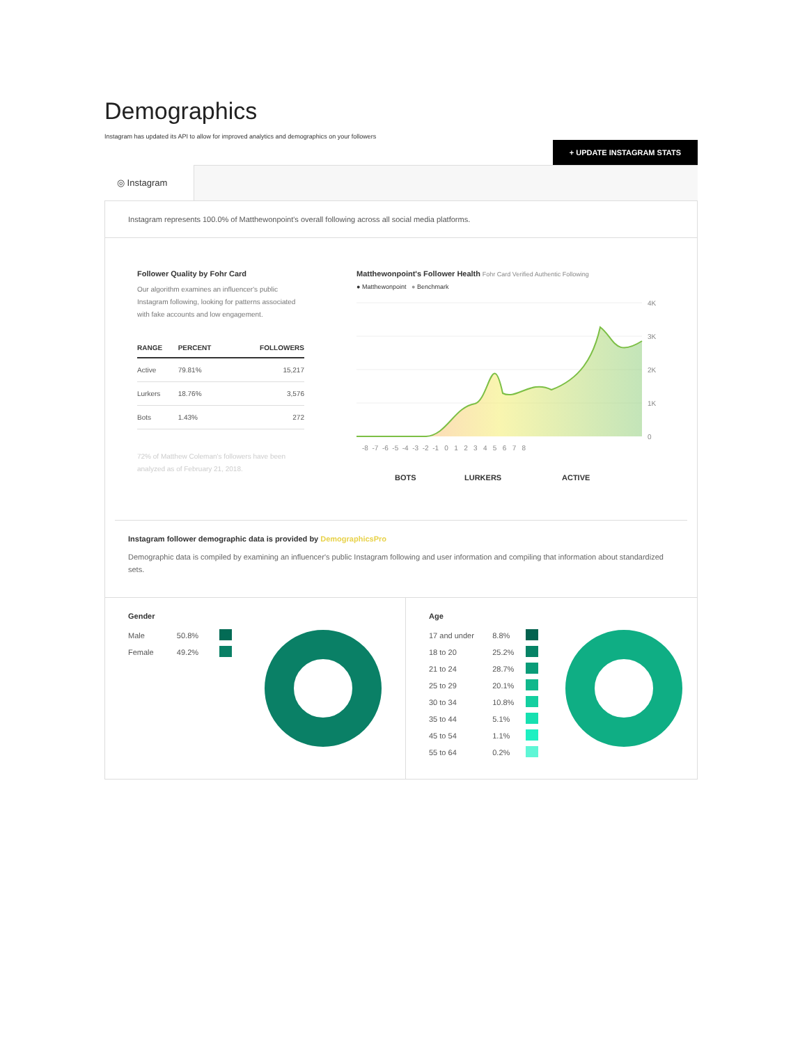Demographics
Instagram has updated its API to allow for improved analytics and demographics on your followers
+ UPDATE INSTAGRAM STATS
◎ Instagram
Instagram represents 100.0% of Matthewonpoint's overall following across all social media platforms.
Follower Quality by Fohr Card
Our algorithm examines an influencer's public Instagram following, looking for patterns associated with fake accounts and low engagement.
| RANGE | PERCENT | FOLLOWERS |
| --- | --- | --- |
| Active | 79.81% | 15,217 |
| Lurkers | 18.76% | 3,576 |
| Bots | 1.43% | 272 |
72% of Matthew Coleman's followers have been analyzed as of February 21, 2018.
Matthewonpoint's Follower Health Fohr Card Verified Authentic Following
● Matthewonpoint ● Benchmark
4K
3K
2K
1K
0
-8 -7 -6 -5 -4 -3 -2 -1 0 1 2 3 4 5 6 7 8
BOTS
LURKERS
ACTIVE
Instagram follower demographic data is provided by DemographicsPro
Demographic data is compiled by examining an influencer's public Instagram following and user information and compiling that information about standardized sets.
Gender
| Male | 50.8% | |
| Female | 49.2% | |
Age
| 17 and under | 8.8% | |
| 18 to 20 | 25.2% | |
| 21 to 24 | 28.7% | |
| 25 to 29 | 20.1% | |
| 30 to 34 | 10.8% | |
| 35 to 44 | 5.1% | |
| 45 to 54 | 1.1% | |
| 55 to 64 | 0.2% | |